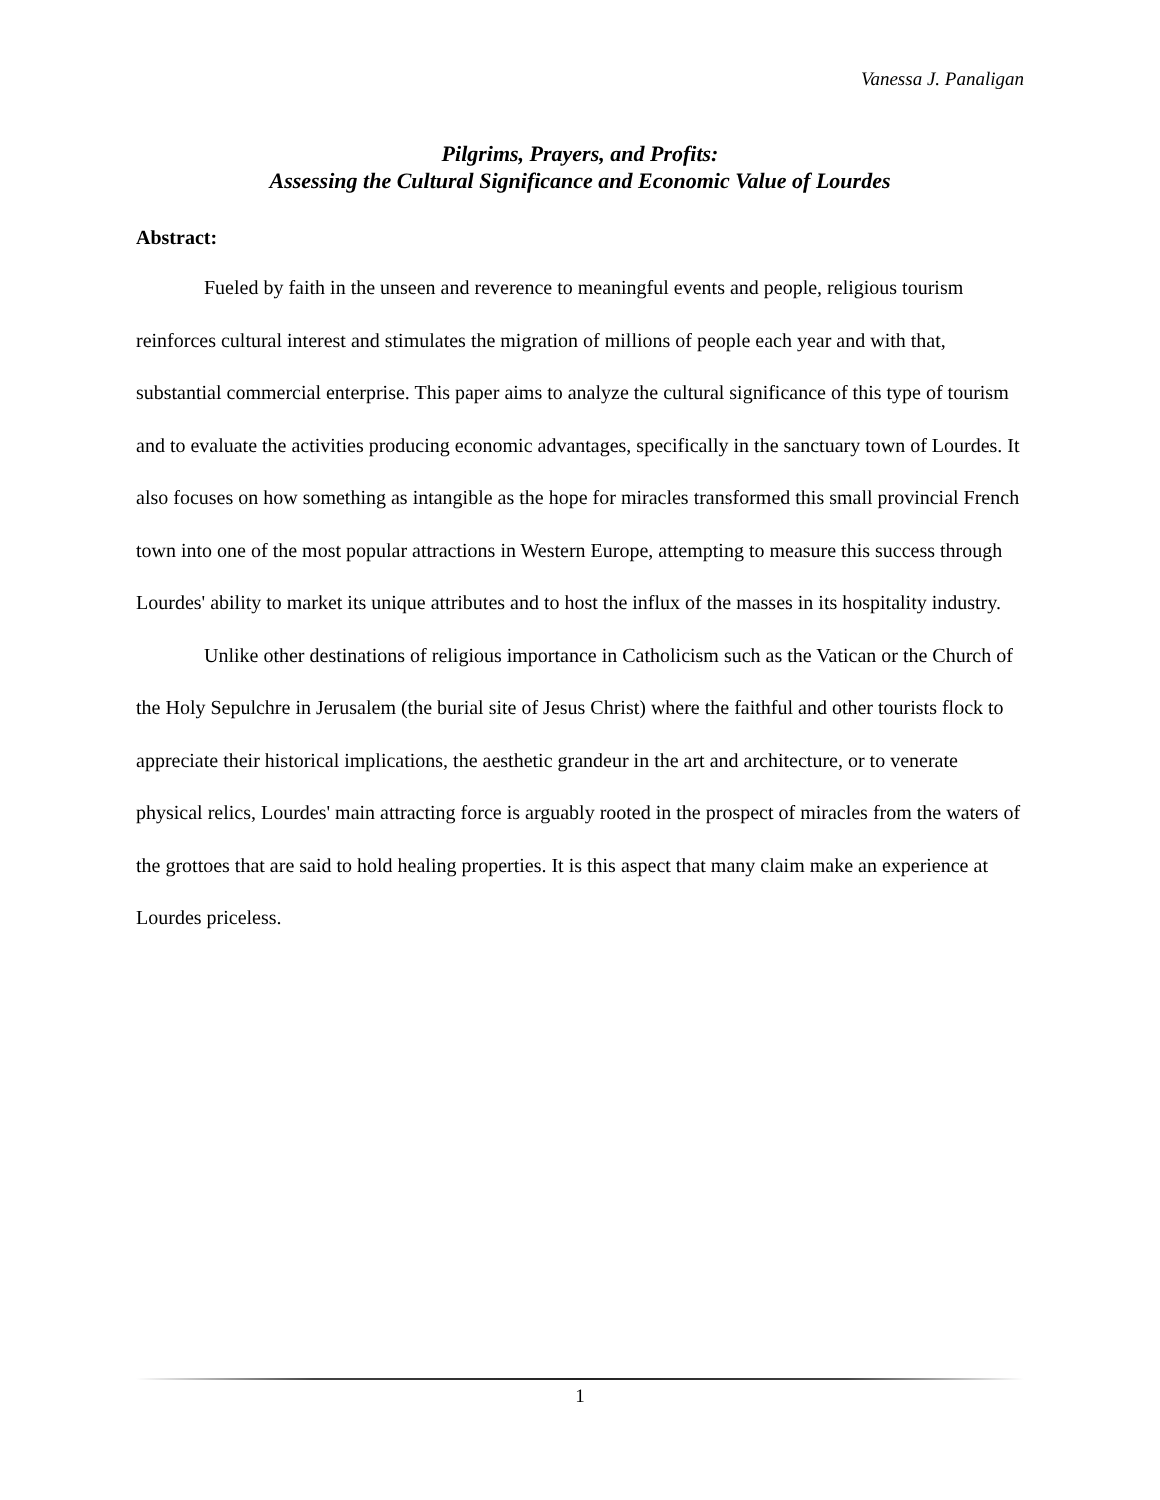Vanessa J. Panaligan
Pilgrims, Prayers, and Profits:
Assessing the Cultural Significance and Economic Value of Lourdes
Abstract:
Fueled by faith in the unseen and reverence to meaningful events and people, religious tourism reinforces cultural interest and stimulates the migration of millions of people each year and with that, substantial commercial enterprise. This paper aims to analyze the cultural significance of this type of tourism and to evaluate the activities producing economic advantages, specifically in the sanctuary town of Lourdes. It also focuses on how something as intangible as the hope for miracles transformed this small provincial French town into one of the most popular attractions in Western Europe, attempting to measure this success through Lourdes' ability to market its unique attributes and to host the influx of the masses in its hospitality industry.
Unlike other destinations of religious importance in Catholicism such as the Vatican or the Church of the Holy Sepulchre in Jerusalem (the burial site of Jesus Christ) where the faithful and other tourists flock to appreciate their historical implications, the aesthetic grandeur in the art and architecture, or to venerate physical relics, Lourdes' main attracting force is arguably rooted in the prospect of miracles from the waters of the grottoes that are said to hold healing properties. It is this aspect that many claim make an experience at Lourdes priceless.
1